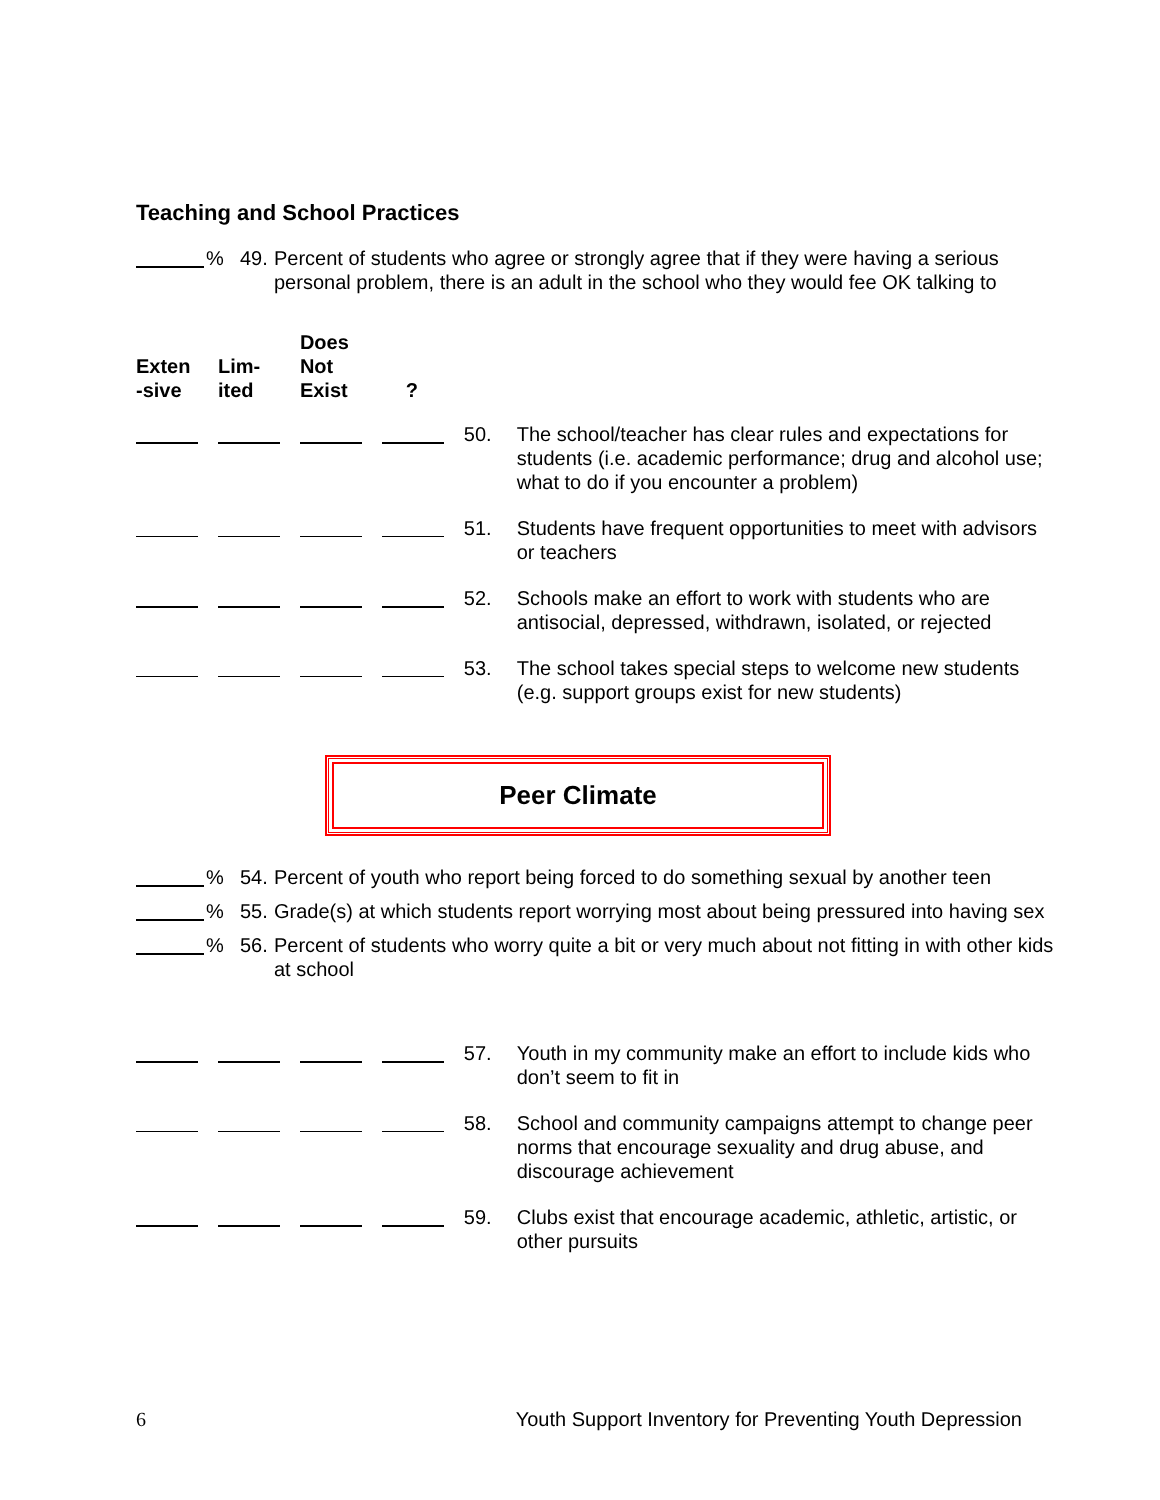Teaching and School Practices
% 49. Percent of students who agree or strongly agree that if they were having a serious personal problem, there is an adult in the school who they would fee OK talking to
| Exten -sive | Lim- ited | Does Not Exist | ? | | |
| --- | --- | --- | --- | --- | --- |
| | | | | 50. | The school/teacher has clear rules and expectations for students (i.e. academic performance; drug and alcohol use; what to do if you encounter a problem) |
| | | | | 51. | Students have frequent opportunities to meet with advisors or teachers |
| | | | | 52. | Schools make an effort to work with students who are antisocial, depressed, withdrawn, isolated, or rejected |
| | | | | 53. | The school takes special steps to welcome new students (e.g. support groups exist for new students) |
Peer Climate
% 54. Percent of youth who report being forced to do something sexual by another teen
% 55. Grade(s) at which students report worrying most about being pressured into having sex
% 56. Percent of students who worry quite a bit or very much about not fitting in with other kids at school
| | | | | 57. | Youth in my community make an effort to include kids who don’t seem to fit in |
| | | | | 58. | School and community campaigns attempt to change peer norms that encourage sexuality and drug abuse, and discourage achievement |
| | | | | 59. | Clubs exist that encourage academic, athletic, artistic, or other pursuits |
6 Youth Support Inventory for Preventing Youth Depression